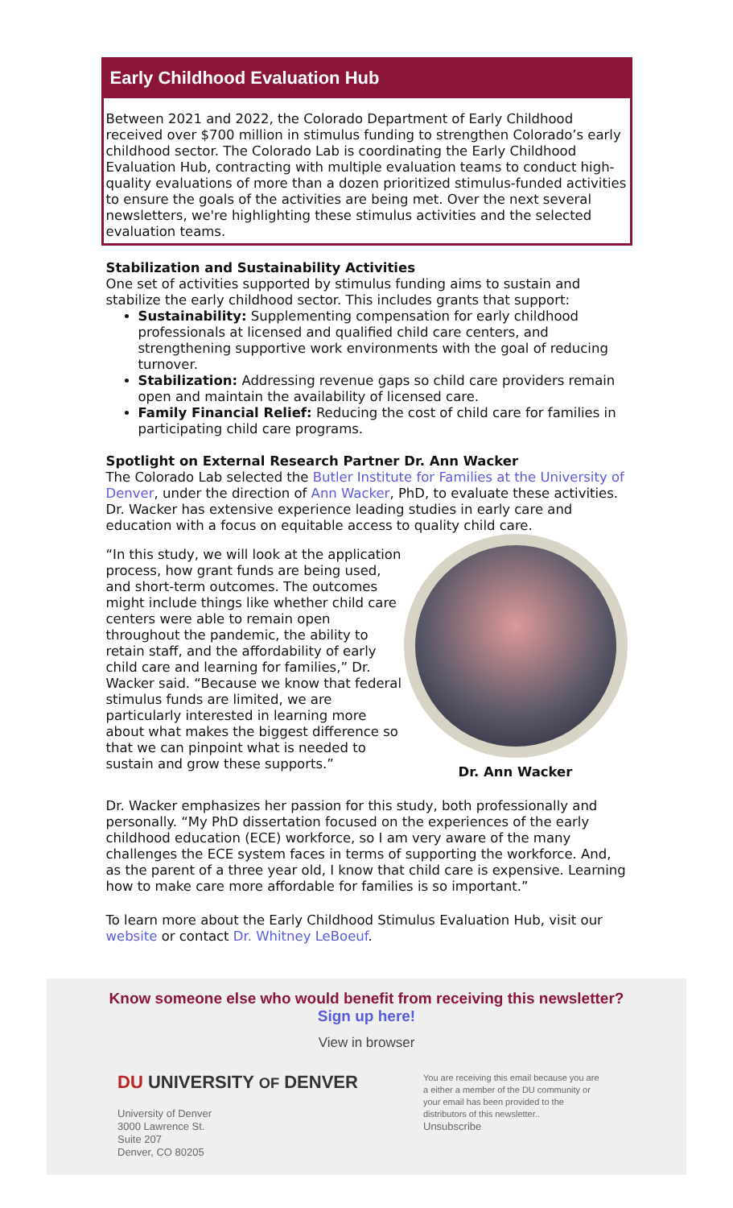Early Childhood Evaluation Hub
Between 2021 and 2022, the Colorado Department of Early Childhood received over $700 million in stimulus funding to strengthen Colorado’s early childhood sector. The Colorado Lab is coordinating the Early Childhood Evaluation Hub, contracting with multiple evaluation teams to conduct high-quality evaluations of more than a dozen prioritized stimulus-funded activities to ensure the goals of the activities are being met. Over the next several newsletters, we're highlighting these stimulus activities and the selected evaluation teams.
Stabilization and Sustainability Activities
One set of activities supported by stimulus funding aims to sustain and stabilize the early childhood sector. This includes grants that support:
Sustainability: Supplementing compensation for early childhood professionals at licensed and qualified child care centers, and strengthening supportive work environments with the goal of reducing turnover.
Stabilization: Addressing revenue gaps so child care providers remain open and maintain the availability of licensed care.
Family Financial Relief: Reducing the cost of child care for families in participating child care programs.
Spotlight on External Research Partner Dr. Ann Wacker
The Colorado Lab selected the Butler Institute for Families at the University of Denver, under the direction of Ann Wacker, PhD, to evaluate these activities. Dr. Wacker has extensive experience leading studies in early care and education with a focus on equitable access to quality child care.
“In this study, we will look at the application process, how grant funds are being used, and short-term outcomes. The outcomes might include things like whether child care centers were able to remain open throughout the pandemic, the ability to retain staff, and the affordability of early child care and learning for families,” Dr. Wacker said. “Because we know that federal stimulus funds are limited, we are particularly interested in learning more about what makes the biggest difference so that we can pinpoint what is needed to sustain and grow these supports.”
Dr. Ann Wacker
Dr. Wacker emphasizes her passion for this study, both professionally and personally. “My PhD dissertation focused on the experiences of the early childhood education (ECE) workforce, so I am very aware of the many challenges the ECE system faces in terms of supporting the workforce. And, as the parent of a three year old, I know that child care is expensive. Learning how to make care more affordable for families is so important.”
To learn more about the Early Childhood Stimulus Evaluation Hub, visit our website or contact Dr. Whitney LeBoeuf.
Know someone else who would benefit from receiving this newsletter?
Sign up here!
View in browser
DU UNIVERSITY OF DENVER
University of Denver
3000 Lawrence St.
Suite 207
Denver, CO 80205
You are receiving this email because you are a either a member of the DU community or your email has been provided to the distributors of this newsletter..
Unsubscribe